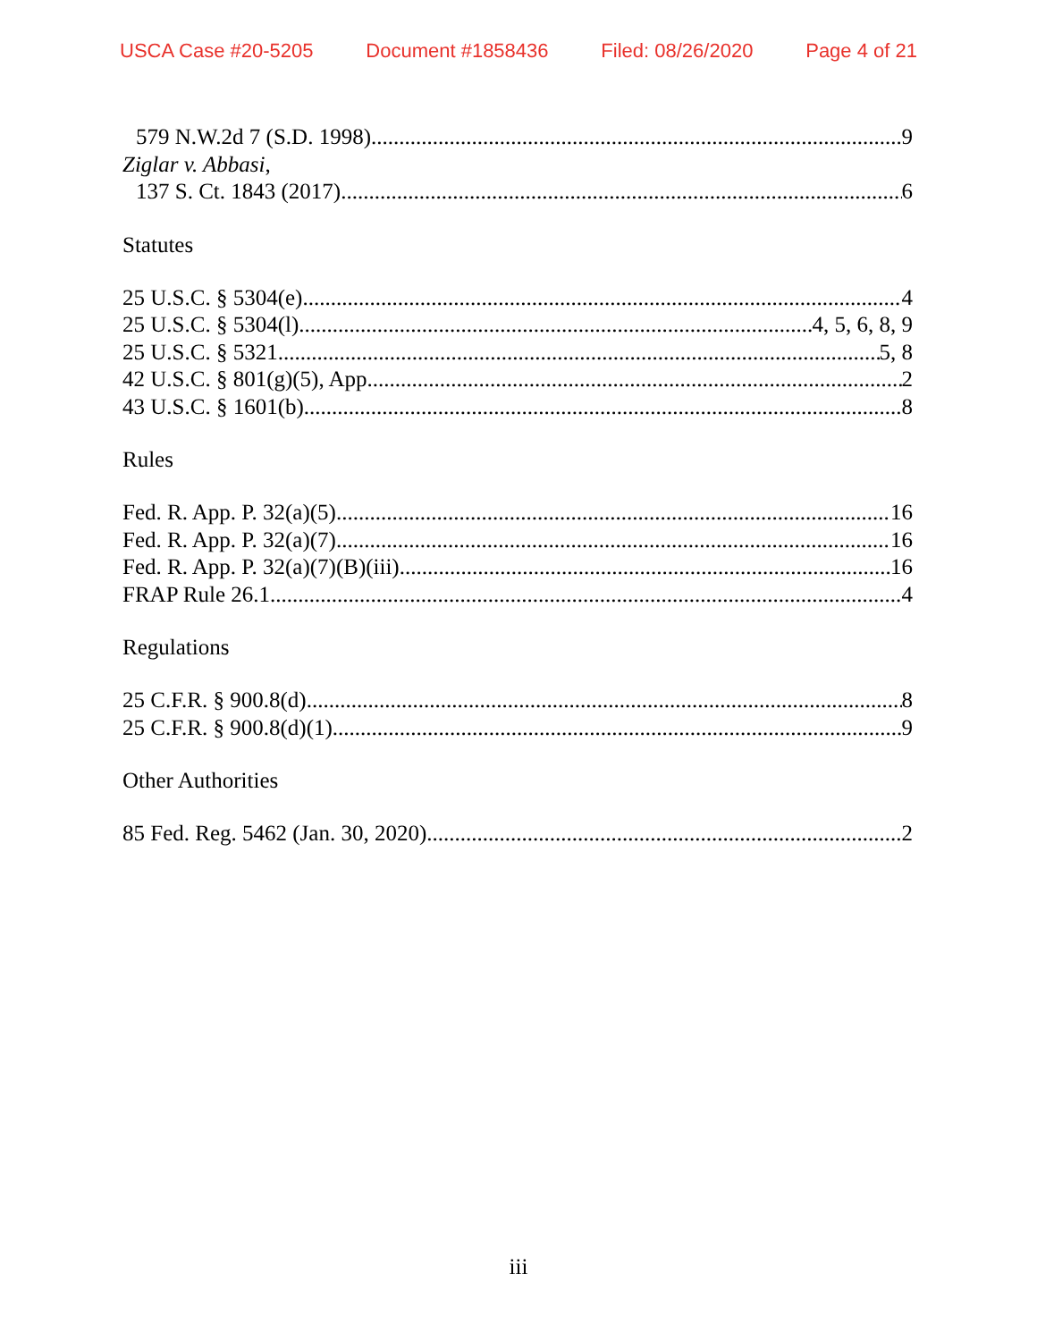USCA Case #20-5205 Document #1858436 Filed: 08/26/2020 Page 4 of 21
579 N.W.2d 7 (S.D. 1998) 9
Ziglar v. Abbasi,
137 S. Ct. 1843 (2017) 6
Statutes
25 U.S.C. § 5304(e) 4
25 U.S.C. § 5304(l) 4, 5, 6, 8, 9
25 U.S.C. § 5321 5, 8
42 U.S.C. § 801(g)(5), App. 2
43 U.S.C. § 1601(b) 8
Rules
Fed. R. App. P. 32(a)(5) 16
Fed. R. App. P. 32(a)(7) 16
Fed. R. App. P. 32(a)(7)(B)(iii) 16
FRAP Rule 26.1 4
Regulations
25 C.F.R. § 900.8(d) 8
25 C.F.R. § 900.8(d)(1) 9
Other Authorities
85 Fed. Reg. 5462 (Jan. 30, 2020) 2
iii